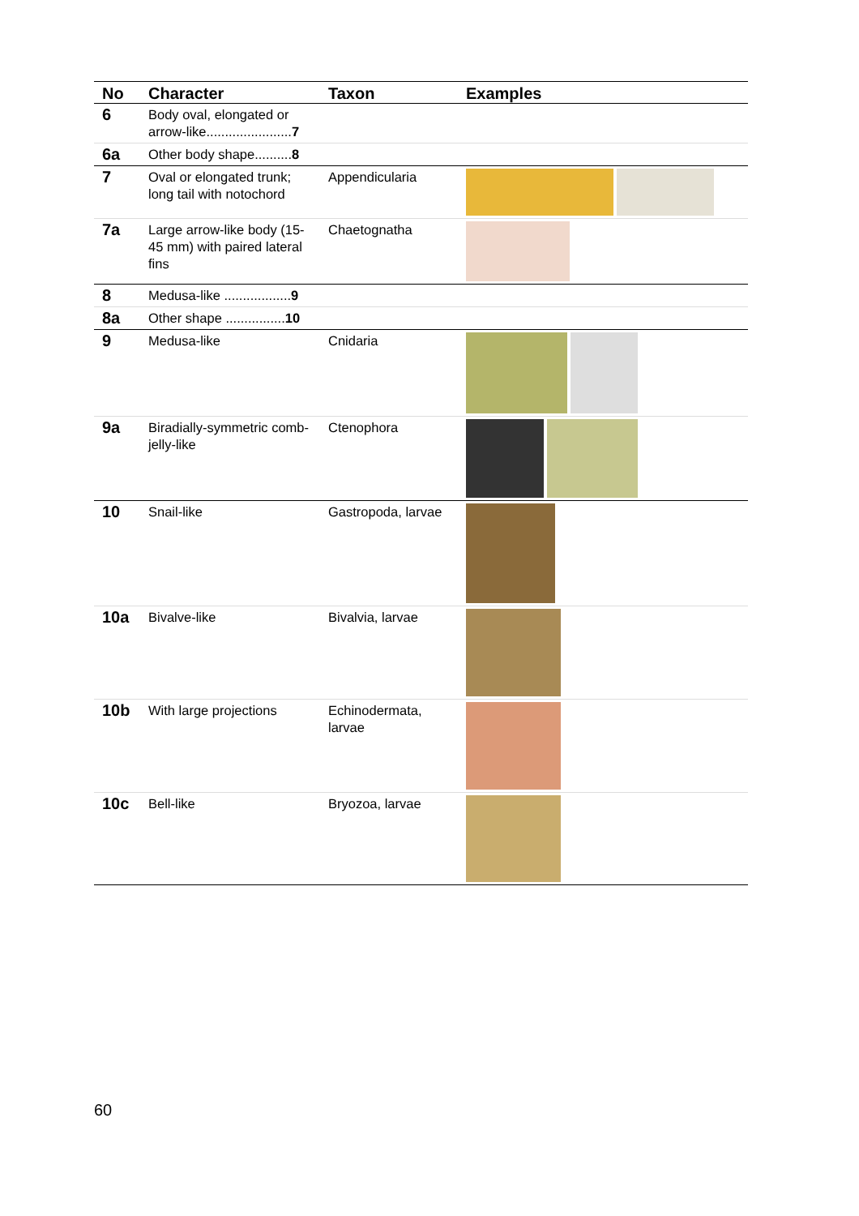| No | Character | Taxon | Examples |
| --- | --- | --- | --- |
| 6 | Body oval, elongated or arrow-like....................... 7 | | |
| 6a | Other body shape.......... 8 | | |
| 7 | Oval or elongated trunk; long tail with notochord | Appendicularia | |
| 7a | Large arrow-like body (15-45 mm) with paired lateral fins | Chaetognatha | |
| 8 | Medusa-like .................. 9 | | |
| 8a | Other shape ................ 10 | | |
| 9 | Medusa-like | Cnidaria | |
| 9a | Biradially-symmetric comb-jelly-like | Ctenophora | |
| 10 | Snail-like | Gastropoda, larvae | |
| 10a | Bivalve-like | Bivalvia, larvae | |
| 10b | With large projections | Echinodermata, larvae | |
| 10c | Bell-like | Bryozoa, larvae | |
60